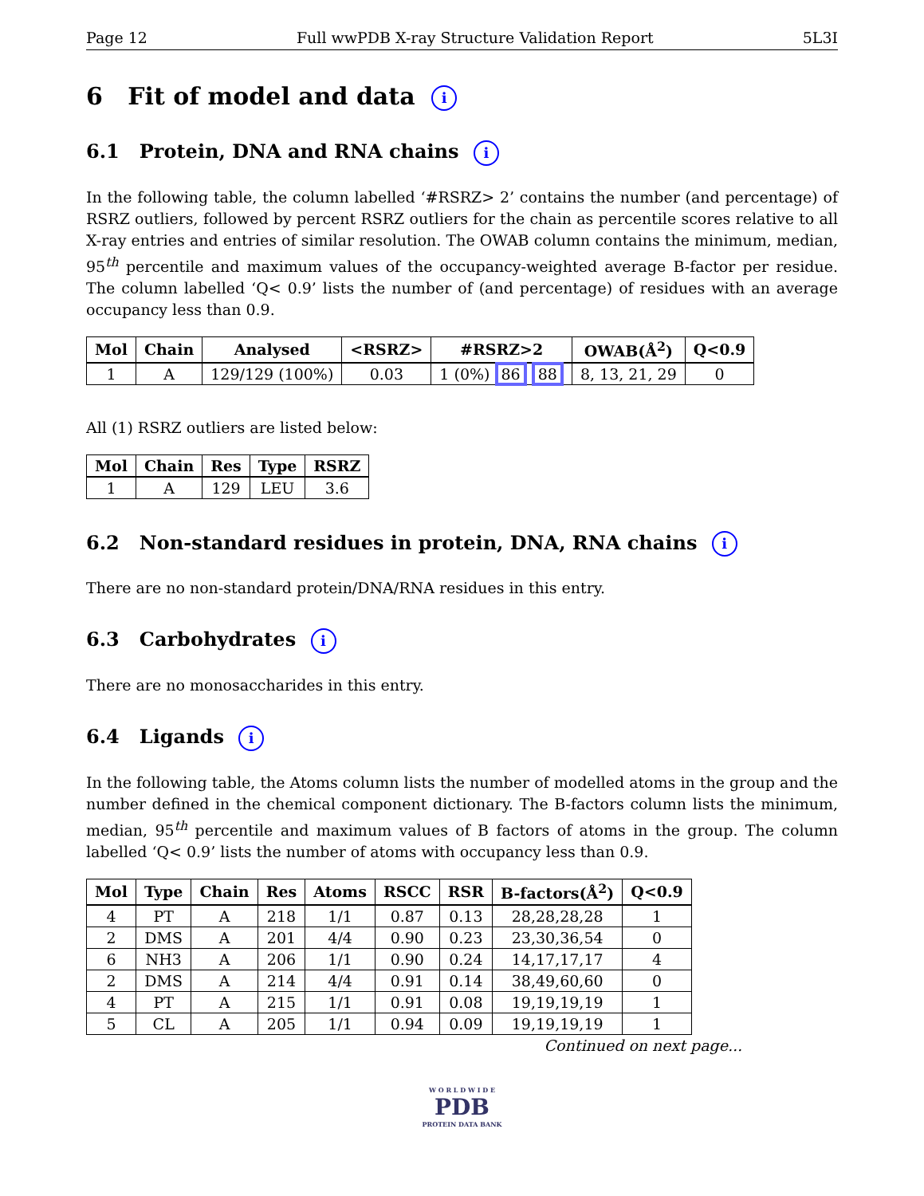Page 12 Full wwPDB X-ray Structure Validation Report 5L3I
6 Fit of model and data i
6.1 Protein, DNA and RNA chains i
In the following table, the column labelled ‘#RSRZ> 2’ contains the number (and percentage) of RSRZ outliers, followed by percent RSRZ outliers for the chain as percentile scores relative to all X-ray entries and entries of similar resolution. The OWAB column contains the minimum, median, 95<sup>th</sup> percentile and maximum values of the occupancy-weighted average B-factor per residue. The column labelled ‘Q< 0.9’ lists the number of (and percentage) of residues with an average occupancy less than 0.9.
| Mol | Chain | Analysed | <RSRZ> | #RSRZ>2 | OWAB(Å<sup>2</sup>) | Q<0.9 |
| --- | --- | --- | --- | --- | --- | --- |
| 1 | A | 129/129 (100%) | 0.03 | 1 (0%) 86 88 | 8, 13, 21, 29 | 0 |
All (1) RSRZ outliers are listed below:
| Mol | Chain | Res | Type | RSRZ |
| --- | --- | --- | --- | --- |
| 1 | A | 129 | LEU | 3.6 |
6.2 Non-standard residues in protein, DNA, RNA chains i
There are no non-standard protein/DNA/RNA residues in this entry.
6.3 Carbohydrates i
There are no monosaccharides in this entry.
6.4 Ligands i
In the following table, the Atoms column lists the number of modelled atoms in the group and the number defined in the chemical component dictionary. The B-factors column lists the minimum, median, 95<sup>th</sup> percentile and maximum values of B factors of atoms in the group. The column labelled ‘Q< 0.9’ lists the number of atoms with occupancy less than 0.9.
| Mol | Type | Chain | Res | Atoms | RSCC | RSR | B-factors(Å<sup>2</sup>) | Q<0.9 |
| --- | --- | --- | --- | --- | --- | --- | --- | --- |
| 4 | PT | A | 218 | 1/1 | 0.87 | 0.13 | 28,28,28,28 | 1 |
| 2 | DMS | A | 201 | 4/4 | 0.90 | 0.23 | 23,30,36,54 | 0 |
| 6 | NH3 | A | 206 | 1/1 | 0.90 | 0.24 | 14,17,17,17 | 4 |
| 2 | DMS | A | 214 | 4/4 | 0.91 | 0.14 | 38,49,60,60 | 0 |
| 4 | PT | A | 215 | 1/1 | 0.91 | 0.08 | 19,19,19,19 | 1 |
| 5 | CL | A | 205 | 1/1 | 0.94 | 0.09 | 19,19,19,19 | 1 |
Continued on next page...
W O R L D W I D E
PDB
PROTEIN DATA BANK